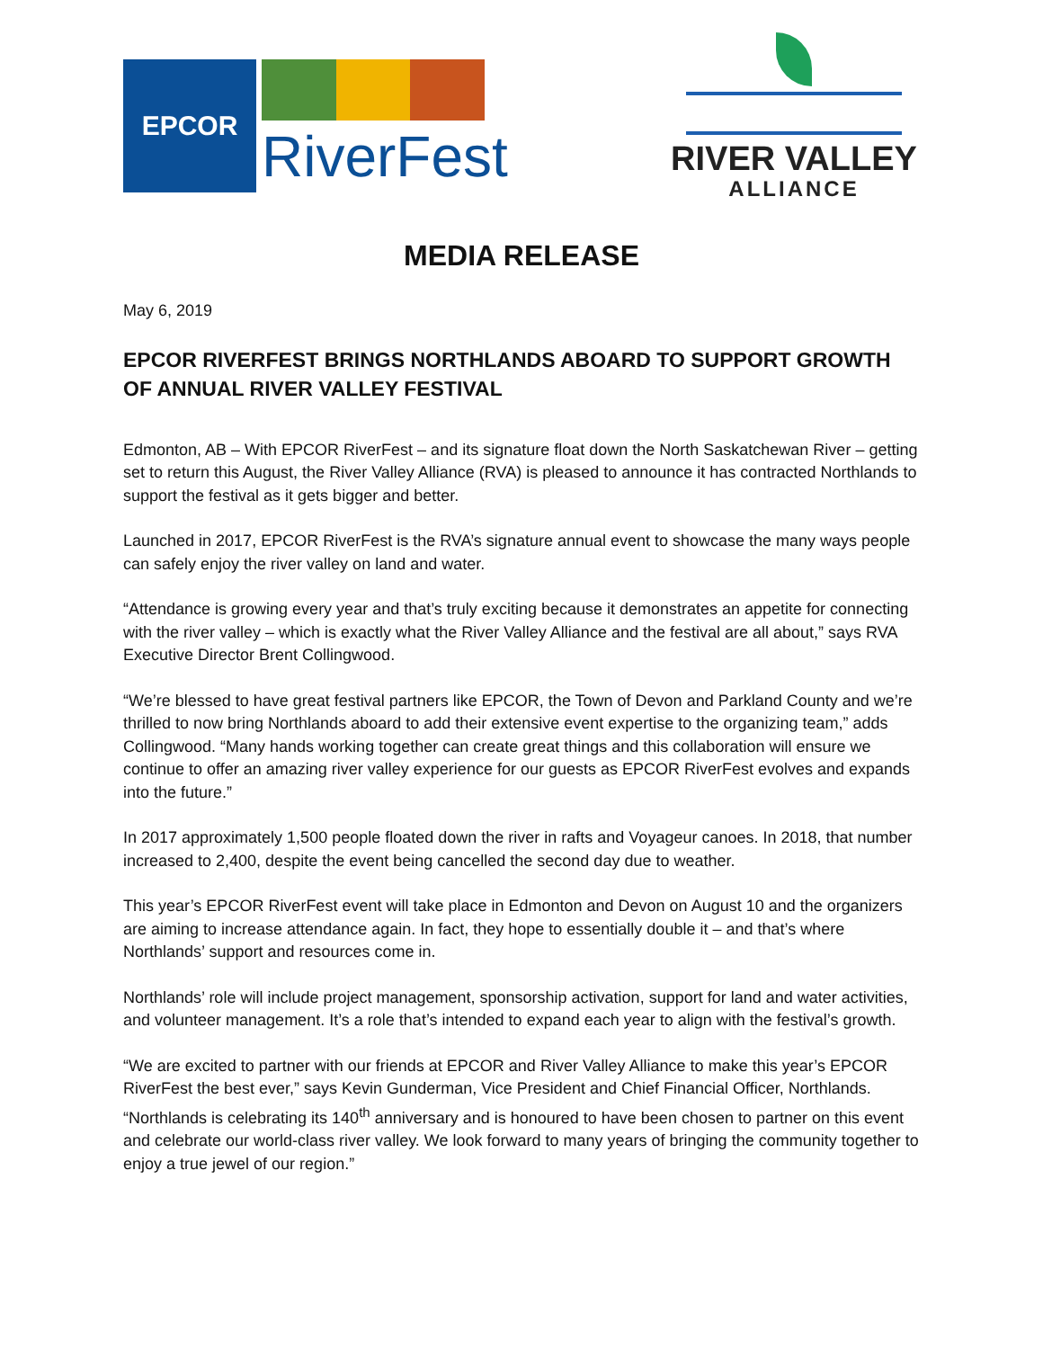EPCOR
RiverFest
RIVER VALLEY
ALLIANCE
MEDIA RELEASE
May 6, 2019
EPCOR RIVERFEST BRINGS NORTHLANDS ABOARD TO SUPPORT GROWTH OF ANNUAL RIVER VALLEY FESTIVAL
Edmonton, AB – With EPCOR RiverFest – and its signature float down the North Saskatchewan River – getting set to return this August, the River Valley Alliance (RVA) is pleased to announce it has contracted Northlands to support the festival as it gets bigger and better.
Launched in 2017, EPCOR RiverFest is the RVA’s signature annual event to showcase the many ways people can safely enjoy the river valley on land and water.
“Attendance is growing every year and that’s truly exciting because it demonstrates an appetite for connecting with the river valley – which is exactly what the River Valley Alliance and the festival are all about,” says RVA Executive Director Brent Collingwood.
“We’re blessed to have great festival partners like EPCOR, the Town of Devon and Parkland County and we’re thrilled to now bring Northlands aboard to add their extensive event expertise to the organizing team,” adds Collingwood. “Many hands working together can create great things and this collaboration will ensure we continue to offer an amazing river valley experience for our guests as EPCOR RiverFest evolves and expands into the future.”
In 2017 approximately 1,500 people floated down the river in rafts and Voyageur canoes. In 2018, that number increased to 2,400, despite the event being cancelled the second day due to weather.
This year’s EPCOR RiverFest event will take place in Edmonton and Devon on August 10 and the organizers are aiming to increase attendance again. In fact, they hope to essentially double it – and that’s where Northlands’ support and resources come in.
Northlands’ role will include project management, sponsorship activation, support for land and water activities, and volunteer management. It’s a role that’s intended to expand each year to align with the festival’s growth.
“We are excited to partner with our friends at EPCOR and River Valley Alliance to make this year’s EPCOR RiverFest the best ever,” says Kevin Gunderman, Vice President and Chief Financial Officer, Northlands. “Northlands is celebrating its 140<sup>th</sup> anniversary and is honoured to have been chosen to partner on this event and celebrate our world-class river valley. We look forward to many years of bringing the community together to enjoy a true jewel of our region.”